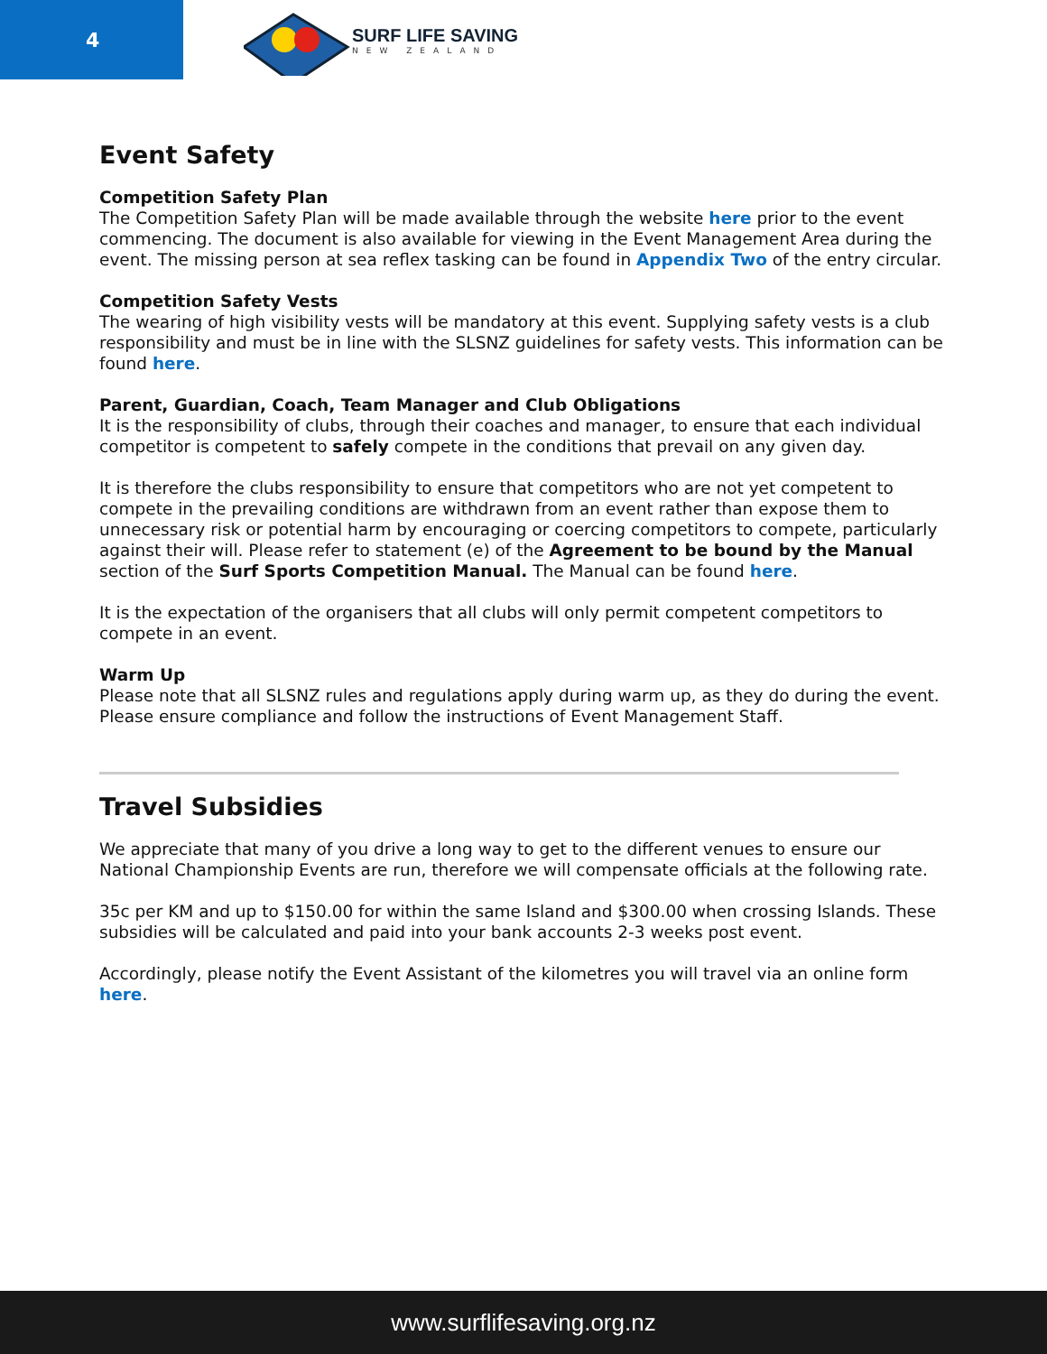4
SURF LIFE SAVING
NEW ZEALAND
Event Safety
Competition Safety Plan
The Competition Safety Plan will be made available through the website here prior to the event commencing. The document is also available for viewing in the Event Management Area during the event. The missing person at sea reflex tasking can be found in Appendix Two of the entry circular.
Competition Safety Vests
The wearing of high visibility vests will be mandatory at this event. Supplying safety vests is a club responsibility and must be in line with the SLSNZ guidelines for safety vests. This information can be found here.
Parent, Guardian, Coach, Team Manager and Club Obligations
It is the responsibility of clubs, through their coaches and manager, to ensure that each individual competitor is competent to safely compete in the conditions that prevail on any given day.
It is therefore the clubs responsibility to ensure that competitors who are not yet competent to compete in the prevailing conditions are withdrawn from an event rather than expose them to unnecessary risk or potential harm by encouraging or coercing competitors to compete, particularly against their will. Please refer to statement (e) of the Agreement to be bound by the Manual section of the Surf Sports Competition Manual. The Manual can be found here.
It is the expectation of the organisers that all clubs will only permit competent competitors to compete in an event.
Warm Up
Please note that all SLSNZ rules and regulations apply during warm up, as they do during the event. Please ensure compliance and follow the instructions of Event Management Staff.
Travel Subsidies
We appreciate that many of you drive a long way to get to the different venues to ensure our National Championship Events are run, therefore we will compensate officials at the following rate.
35c per KM and up to $150.00 for within the same Island and $300.00 when crossing Islands. These subsidies will be calculated and paid into your bank accounts 2-3 weeks post event.
Accordingly, please notify the Event Assistant of the kilometres you will travel via an online form here.
www.surflifesaving.org.nz